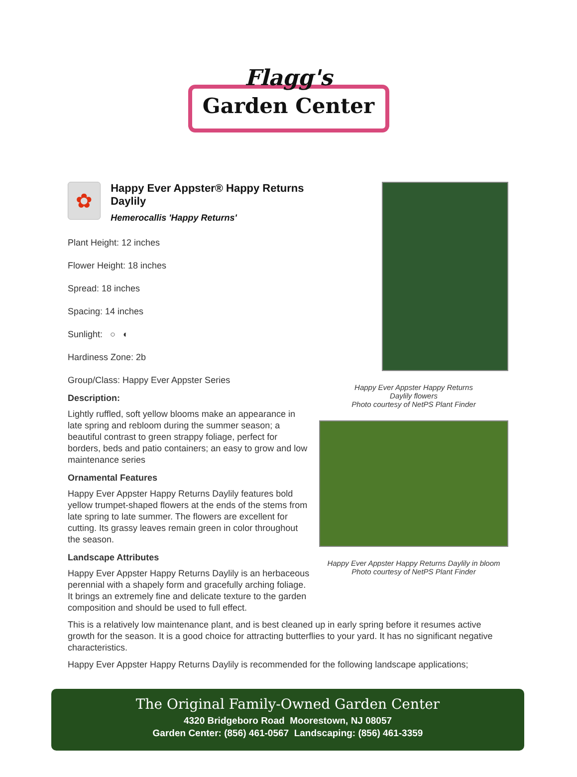Flagg's
Garden Center
Happy Ever Appster Happy Returns
Daylily flowers
Photo courtesy of NetPS Plant Finder
Happy Ever Appster Happy Returns Daylily in bloom
Photo courtesy of NetPS Plant Finder
✿
Happy Ever Appster® Happy Returns Daylily
Hemerocallis 'Happy Returns'
Plant Height: 12 inches
Flower Height: 18 inches
Spread: 18 inches
Spacing: 14 inches
Sunlight: ○ ◐
Hardiness Zone: 2b
Group/Class: Happy Ever Appster Series
Description:
Lightly ruffled, soft yellow blooms make an appearance in late spring and rebloom during the summer season; a beautiful contrast to green strappy foliage, perfect for borders, beds and patio containers; an easy to grow and low maintenance series
Ornamental Features
Happy Ever Appster Happy Returns Daylily features bold yellow trumpet-shaped flowers at the ends of the stems from late spring to late summer. The flowers are excellent for cutting. Its grassy leaves remain green in color throughout the season.
Landscape Attributes
Happy Ever Appster Happy Returns Daylily is an herbaceous perennial with a shapely form and gracefully arching foliage. It brings an extremely fine and delicate texture to the garden composition and should be used to full effect.
This is a relatively low maintenance plant, and is best cleaned up in early spring before it resumes active growth for the season. It is a good choice for attracting butterflies to your yard. It has no significant negative characteristics.
Happy Ever Appster Happy Returns Daylily is recommended for the following landscape applications;
The Original Family-Owned Garden Center
4320 Bridgeboro Road Moorestown, NJ 08057
Garden Center: (856) 461-0567 Landscaping: (856) 461-3359